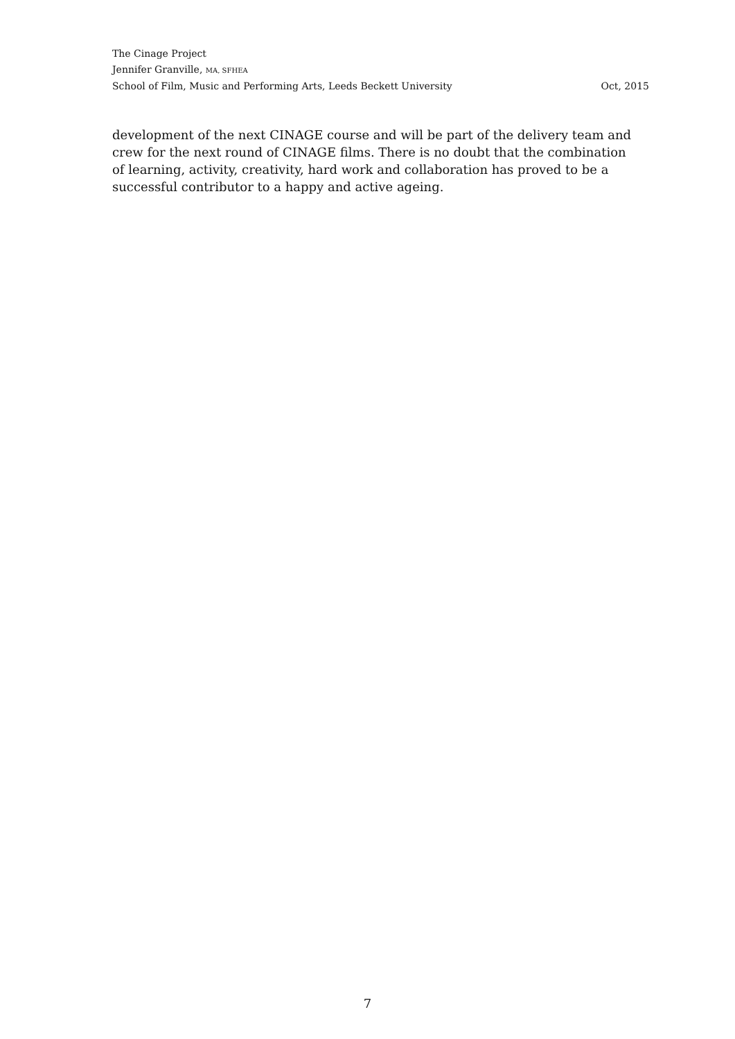The Cinage Project
Jennifer Granville, MA, SFHEA
School of Film, Music and Performing Arts, Leeds Beckett University Oct, 2015
development of the next CINAGE course and will be part of the delivery team and crew for the next round of CINAGE films. There is no doubt that the combination of learning, activity, creativity, hard work and collaboration has proved to be a successful contributor to a happy and active ageing.
7